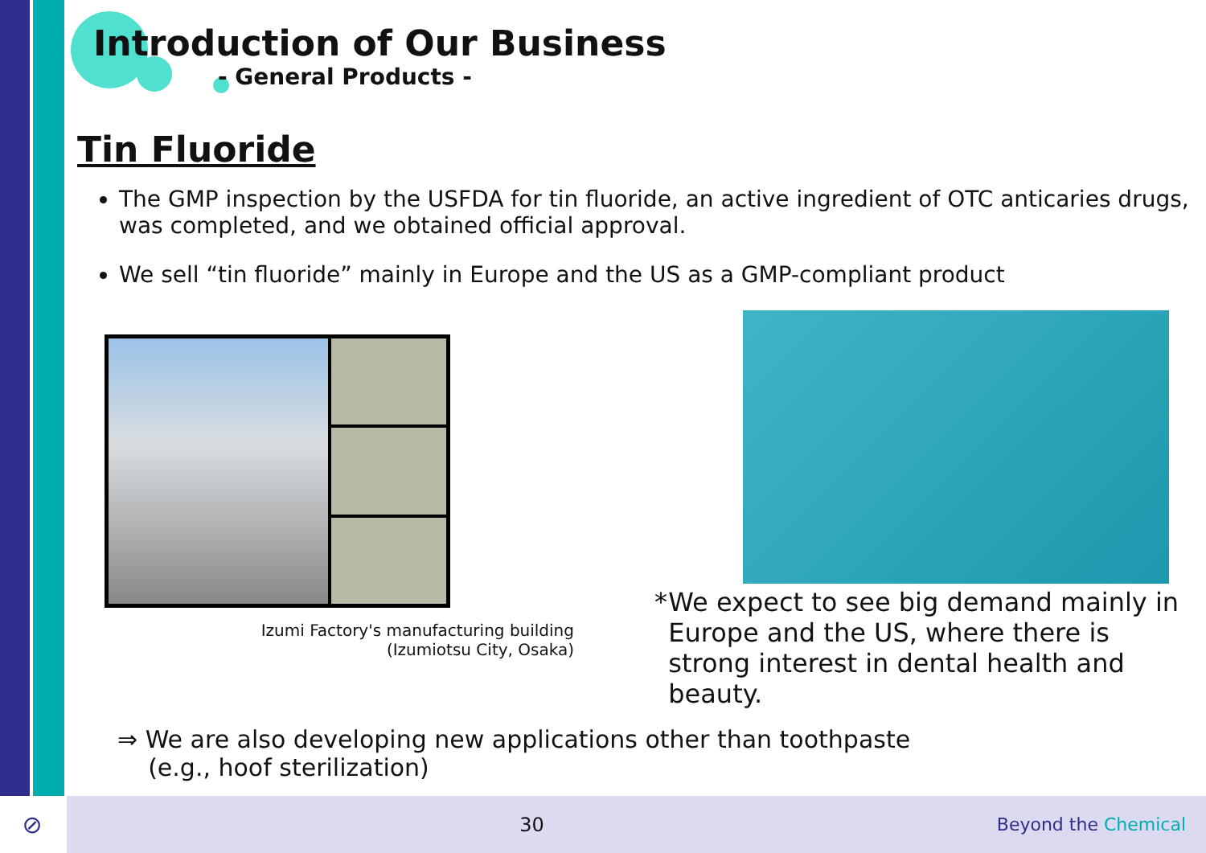Introduction of Our Business
- General Products -
Tin Fluoride
The GMP inspection by the USFDA for tin fluoride, an active ingredient of OTC anticaries drugs, was completed, and we obtained official approval.
We sell “tin fluoride” mainly in Europe and the US as a GMP-compliant product
Izumi Factory's manufacturing building
(Izumiotsu City, Osaka)
* We expect to see big demand mainly in Europe and the US, where there is strong interest in dental health and beauty.
⇒ We are also developing new applications other than toothpaste
(e.g., hoof sterilization)
⊘
30 Beyond the Chemical